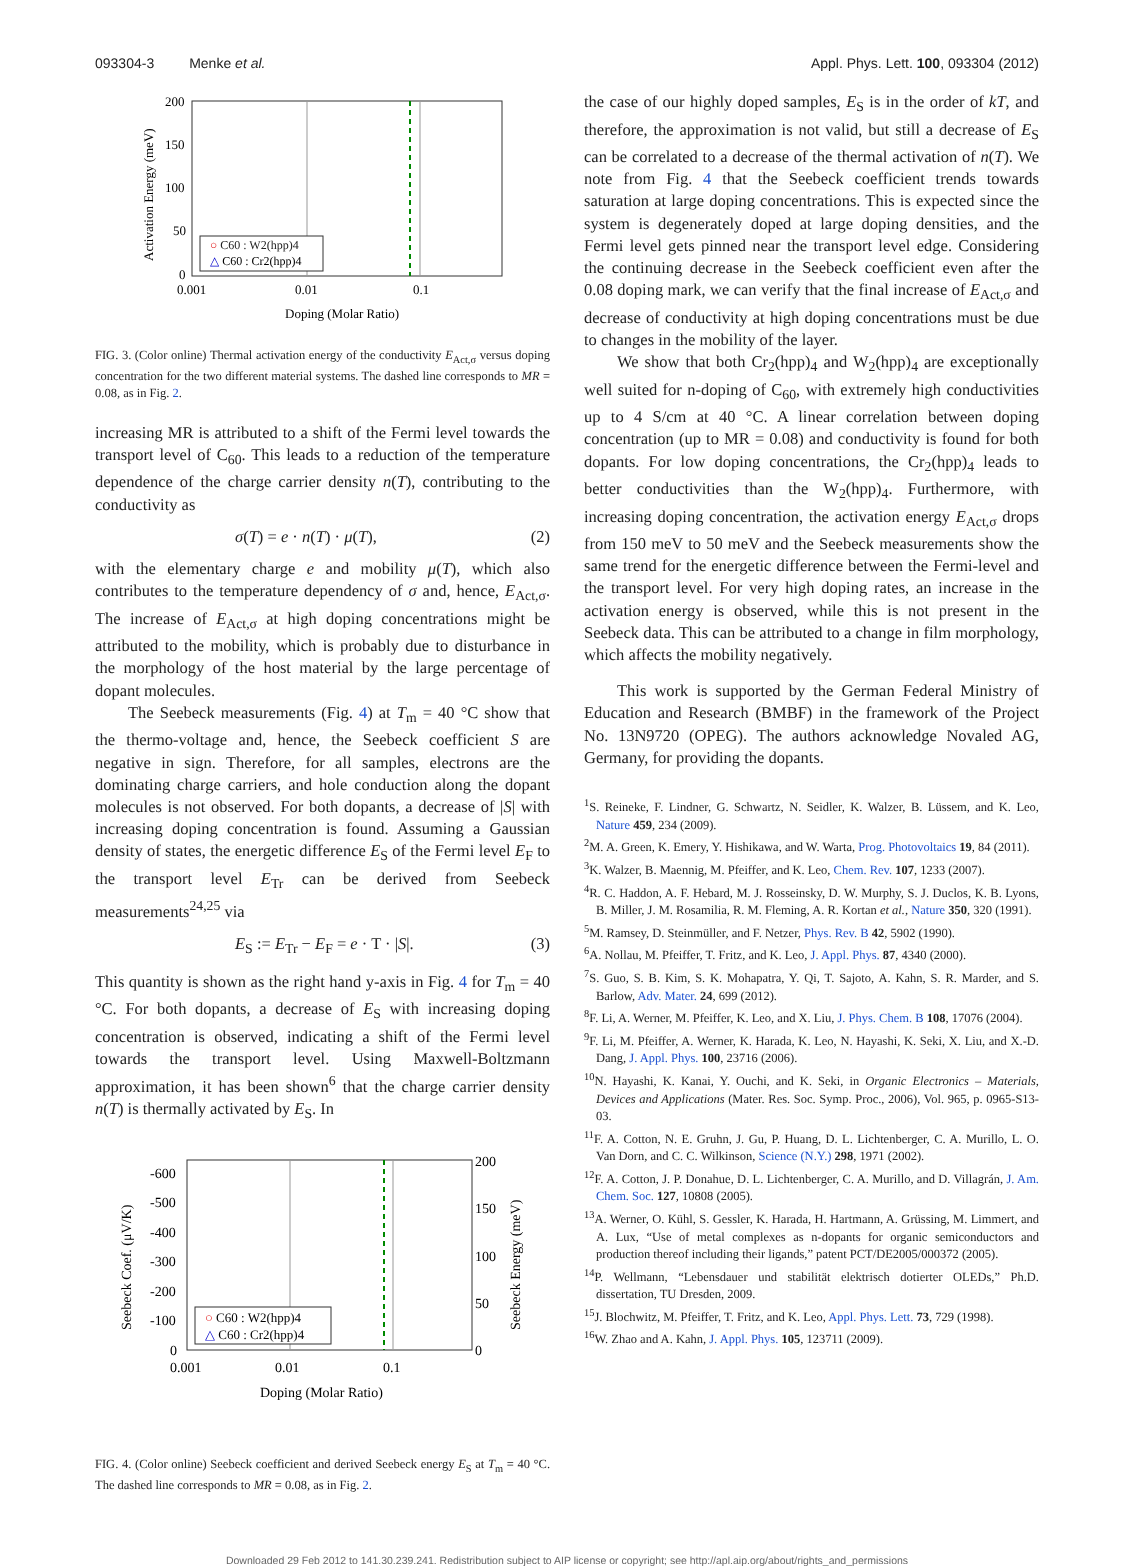093304-3 Menke et al. Appl. Phys. Lett. 100, 093304 (2012)
200
150
100
50
0
0.001
0.01
0.1
Doping (Molar Ratio)
Activation Energy (meV)
○ C60 : W2(hpp)4
△ C60 : Cr2(hpp)4
FIG. 3. (Color online) Thermal activation energy of the conductivity E<sub>Act,σ</sub> versus doping concentration for the two different material systems. The dashed line corresponds to MR = 0.08, as in Fig. 2.
increasing MR is attributed to a shift of the Fermi level towards the transport level of C<sub>60</sub>. This leads to a reduction of the temperature dependence of the charge carrier density n(T), contributing to the conductivity as
σ(T) = e · n(T) · μ(T), (2)
with the elementary charge e and mobility μ(T), which also contributes to the temperature dependency of σ and, hence, E<sub>Act,σ</sub>. The increase of E<sub>Act,σ</sub> at high doping concentrations might be attributed to the mobility, which is probably due to disturbance in the morphology of the host material by the large percentage of dopant molecules.
The Seebeck measurements (Fig. 4) at T<sub>m</sub> = 40 °C show that the thermo-voltage and, hence, the Seebeck coefficient S are negative in sign. Therefore, for all samples, electrons are the dominating charge carriers, and hole conduction along the dopant molecules is not observed. For both dopants, a decrease of |S| with increasing doping concentration is found. Assuming a Gaussian density of states, the energetic difference E<sub>S</sub> of the Fermi level E<sub>F</sub> to the transport level E<sub>Tr</sub> can be derived from Seebeck measurements<sup>24,25</sup> via
E<sub>S</sub> := E<sub>Tr</sub> − E<sub>F</sub> = e · T · |S|. (3)
This quantity is shown as the right hand y-axis in Fig. 4 for T<sub>m</sub> = 40 °C. For both dopants, a decrease of E<sub>S</sub> with increasing doping concentration is observed, indicating a shift of the Fermi level towards the transport level. Using Maxwell-Boltzmann approximation, it has been shown<sup>6</sup> that the charge carrier density n(T) is thermally activated by E<sub>S</sub>. In
-600
-500
-400
-300
-200
-100
0
200
150
100
50
0
0.001
0.01
0.1
Doping (Molar Ratio)
Seebeck Coef. (μV/K)
Seebeck Energy (meV)
○ C60 : W2(hpp)4
△ C60 : Cr2(hpp)4
FIG. 4. (Color online) Seebeck coefficient and derived Seebeck energy E<sub>S</sub> at T<sub>m</sub> = 40 °C. The dashed line corresponds to MR = 0.08, as in Fig. 2.
the case of our highly doped samples, E<sub>S</sub> is in the order of kT, and therefore, the approximation is not valid, but still a decrease of E<sub>S</sub> can be correlated to a decrease of the thermal activation of n(T). We note from Fig. 4 that the Seebeck coefficient trends towards saturation at large doping concentrations. This is expected since the system is degenerately doped at large doping densities, and the Fermi level gets pinned near the transport level edge. Considering the continuing decrease in the Seebeck coefficient even after the 0.08 doping mark, we can verify that the final increase of E<sub>Act,σ</sub> and decrease of conductivity at high doping concentrations must be due to changes in the mobility of the layer.
We show that both Cr<sub>2</sub>(hpp)<sub>4</sub> and W<sub>2</sub>(hpp)<sub>4</sub> are exceptionally well suited for n-doping of C<sub>60</sub>, with extremely high conductivities up to 4 S/cm at 40 °C. A linear correlation between doping concentration (up to MR = 0.08) and conductivity is found for both dopants. For low doping concentrations, the Cr<sub>2</sub>(hpp)<sub>4</sub> leads to better conductivities than the W<sub>2</sub>(hpp)<sub>4</sub>. Furthermore, with increasing doping concentration, the activation energy E<sub>Act,σ</sub> drops from 150 meV to 50 meV and the Seebeck measurements show the same trend for the energetic difference between the Fermi-level and the transport level. For very high doping rates, an increase in the activation energy is observed, while this is not present in the Seebeck data. This can be attributed to a change in film morphology, which affects the mobility negatively.
This work is supported by the German Federal Ministry of Education and Research (BMBF) in the framework of the Project No. 13N9720 (OPEG). The authors acknowledge Novaled AG, Germany, for providing the dopants.
<sup>1</sup> S. Reineke, F. Lindner, G. Schwartz, N. Seidler, K. Walzer, B. Lüssem, and K. Leo, Nature 459, 234 (2009).
<sup>2</sup> M. A. Green, K. Emery, Y. Hishikawa, and W. Warta, Prog. Photovoltaics 19, 84 (2011).
<sup>3</sup> K. Walzer, B. Maennig, M. Pfeiffer, and K. Leo, Chem. Rev. 107, 1233 (2007).
<sup>4</sup> R. C. Haddon, A. F. Hebard, M. J. Rosseinsky, D. W. Murphy, S. J. Duclos, K. B. Lyons, B. Miller, J. M. Rosamilia, R. M. Fleming, A. R. Kortan et al., Nature 350, 320 (1991).
<sup>5</sup> M. Ramsey, D. Steinmüller, and F. Netzer, Phys. Rev. B 42, 5902 (1990).
<sup>6</sup> A. Nollau, M. Pfeiffer, T. Fritz, and K. Leo, J. Appl. Phys. 87, 4340 (2000).
<sup>7</sup> S. Guo, S. B. Kim, S. K. Mohapatra, Y. Qi, T. Sajoto, A. Kahn, S. R. Marder, and S. Barlow, Adv. Mater. 24, 699 (2012).
<sup>8</sup> F. Li, A. Werner, M. Pfeiffer, K. Leo, and X. Liu, J. Phys. Chem. B 108, 17076 (2004).
<sup>9</sup>F. Li, M. Pfeiffer, A. Werner, K. Harada, K. Leo, N. Hayashi, K. Seki, X. Liu, and X.-D. Dang, J. Appl. Phys. 100, 23716 (2006).
<sup>10</sup>N. Hayashi, K. Kanai, Y. Ouchi, and K. Seki, in Organic Electronics – Materials, Devices and Applications (Mater. Res. Soc. Symp. Proc., 2006), Vol. 965, p. 0965-S13-03.
<sup>11</sup>F. A. Cotton, N. E. Gruhn, J. Gu, P. Huang, D. L. Lichtenberger, C. A. Murillo, L. O. Van Dorn, and C. C. Wilkinson, Science (N.Y.) 298, 1971 (2002).
<sup>12</sup>F. A. Cotton, J. P. Donahue, D. L. Lichtenberger, C. A. Murillo, and D. Villagrán, J. Am. Chem. Soc. 127, 10808 (2005).
<sup>13</sup> A. Werner, O. Kühl, S. Gessler, K. Harada, H. Hartmann, A. Grüssing, M. Limmert, and A. Lux, “Use of metal complexes as n-dopants for organic semiconductors and production thereof including their ligands,” patent PCT/DE2005/000372 (2005).
<sup>14</sup> P. Wellmann, “Lebensdauer und stabilität elektrisch dotierter OLEDs,” Ph.D. dissertation, TU Dresden, 2009.
<sup>15</sup> J. Blochwitz, M. Pfeiffer, T. Fritz, and K. Leo, Appl. Phys. Lett. 73, 729 (1998).
<sup>16</sup> W. Zhao and A. Kahn, J. Appl. Phys. 105, 123711 (2009).
Downloaded 29 Feb 2012 to 141.30.239.241. Redistribution subject to AIP license or copyright; see http://apl.aip.org/about/rights_and_permissions